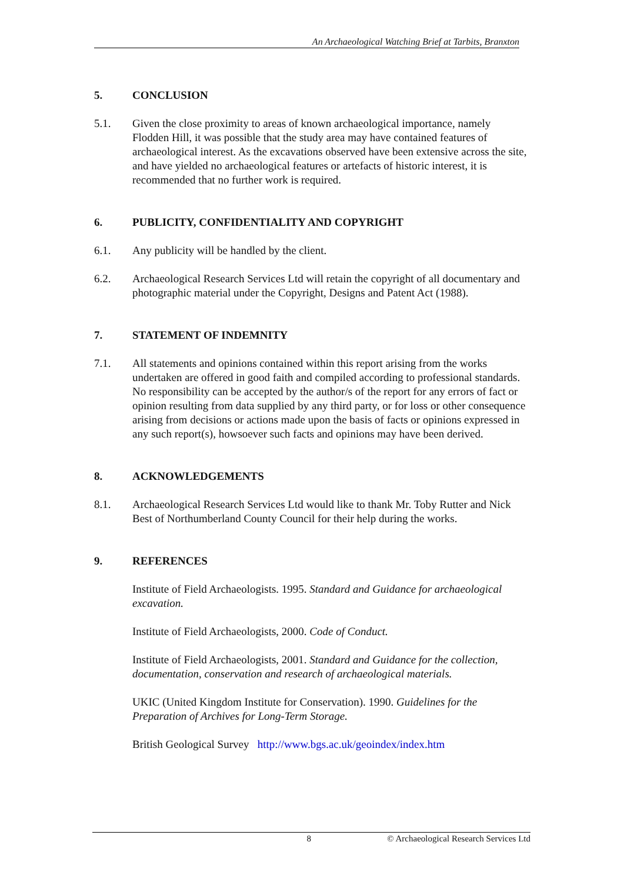An Archaeological Watching Brief at Tarbits, Branxton
5. CONCLUSION
5.1. Given the close proximity to areas of known archaeological importance, namely Flodden Hill, it was possible that the study area may have contained features of archaeological interest. As the excavations observed have been extensive across the site, and have yielded no archaeological features or artefacts of historic interest, it is recommended that no further work is required.
6. PUBLICITY, CONFIDENTIALITY AND COPYRIGHT
6.1. Any publicity will be handled by the client.
6.2. Archaeological Research Services Ltd will retain the copyright of all documentary and photographic material under the Copyright, Designs and Patent Act (1988).
7. STATEMENT OF INDEMNITY
7.1. All statements and opinions contained within this report arising from the works undertaken are offered in good faith and compiled according to professional standards. No responsibility can be accepted by the author/s of the report for any errors of fact or opinion resulting from data supplied by any third party, or for loss or other consequence arising from decisions or actions made upon the basis of facts or opinions expressed in any such report(s), howsoever such facts and opinions may have been derived.
8. ACKNOWLEDGEMENTS
8.1. Archaeological Research Services Ltd would like to thank Mr. Toby Rutter and Nick Best of Northumberland County Council for their help during the works.
9. REFERENCES
Institute of Field Archaeologists. 1995. Standard and Guidance for archaeological excavation.
Institute of Field Archaeologists, 2000. Code of Conduct.
Institute of Field Archaeologists, 2001. Standard and Guidance for the collection, documentation, conservation and research of archaeological materials.
UKIC (United Kingdom Institute for Conservation). 1990. Guidelines for the Preparation of Archives for Long-Term Storage.
British Geological Survey http://www.bgs.ac.uk/geoindex/index.htm
8 © Archaeological Research Services Ltd